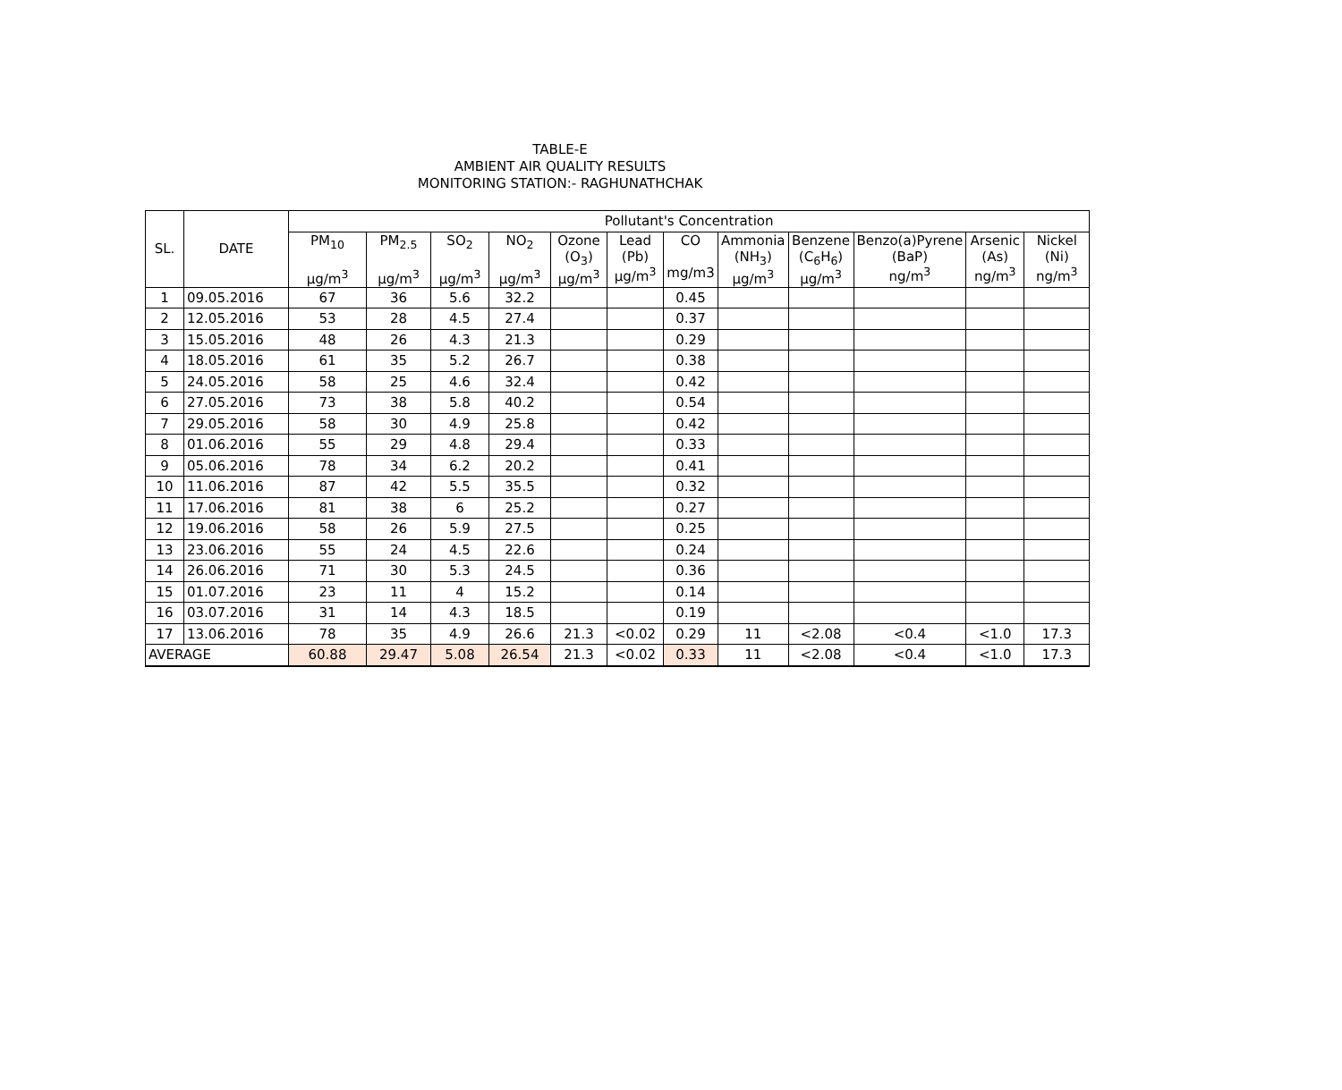TABLE-E
AMBIENT AIR QUALITY RESULTS
MONITORING STATION:- RAGHUNATHCHAK
| SL. | DATE | Pollutant's Concentration | | | | | | | | | | | |
| --- | --- | --- | --- | --- | --- | --- | --- | --- | --- | --- | --- | --- | --- |
| | | PM<sub>10</sub> µg/m<sup>3</sup> | PM<sub>2.5</sub> µg/m<sup>3</sup> | SO<sub>2</sub> µg/m<sup>3</sup> | NO<sub>2</sub> µg/m<sup>3</sup> | Ozone (O<sub>3</sub>) µg/m<sup>3</sup> | Lead (Pb) µg/m<sup>3</sup> | CO mg/m3 | Ammonia (NH<sub>3</sub>) µg/m<sup>3</sup> | Benzene (C<sub>6</sub>H<sub>6</sub>) µg/m<sup>3</sup> | Benzo(a)Pyrene (BaP) ng/m<sup>3</sup> | Arsenic (As) ng/m<sup>3</sup> | Nickel (Ni) ng/m<sup>3</sup> |
| 1 | 09.05.2016 | 67 | 36 | 5.6 | 32.2 | | | 0.45 | | | | | |
| 2 | 12.05.2016 | 53 | 28 | 4.5 | 27.4 | | | 0.37 | | | | | |
| 3 | 15.05.2016 | 48 | 26 | 4.3 | 21.3 | | | 0.29 | | | | | |
| 4 | 18.05.2016 | 61 | 35 | 5.2 | 26.7 | | | 0.38 | | | | | |
| 5 | 24.05.2016 | 58 | 25 | 4.6 | 32.4 | | | 0.42 | | | | | |
| 6 | 27.05.2016 | 73 | 38 | 5.8 | 40.2 | | | 0.54 | | | | | |
| 7 | 29.05.2016 | 58 | 30 | 4.9 | 25.8 | | | 0.42 | | | | | |
| 8 | 01.06.2016 | 55 | 29 | 4.8 | 29.4 | | | 0.33 | | | | | |
| 9 | 05.06.2016 | 78 | 34 | 6.2 | 20.2 | | | 0.41 | | | | | |
| 10 | 11.06.2016 | 87 | 42 | 5.5 | 35.5 | | | 0.32 | | | | | |
| 11 | 17.06.2016 | 81 | 38 | 6 | 25.2 | | | 0.27 | | | | | |
| 12 | 19.06.2016 | 58 | 26 | 5.9 | 27.5 | | | 0.25 | | | | | |
| 13 | 23.06.2016 | 55 | 24 | 4.5 | 22.6 | | | 0.24 | | | | | |
| 14 | 26.06.2016 | 71 | 30 | 5.3 | 24.5 | | | 0.36 | | | | | |
| 15 | 01.07.2016 | 23 | 11 | 4 | 15.2 | | | 0.14 | | | | | |
| 16 | 03.07.2016 | 31 | 14 | 4.3 | 18.5 | | | 0.19 | | | | | |
| 17 | 13.06.2016 | 78 | 35 | 4.9 | 26.6 | 21.3 | <0.02 | 0.29 | 11 | <2.08 | <0.4 | <1.0 | 17.3 |
| AVERAGE | | 60.88 | 29.47 | 5.08 | 26.54 | 21.3 | <0.02 | 0.33 | 11 | <2.08 | <0.4 | <1.0 | 17.3 |